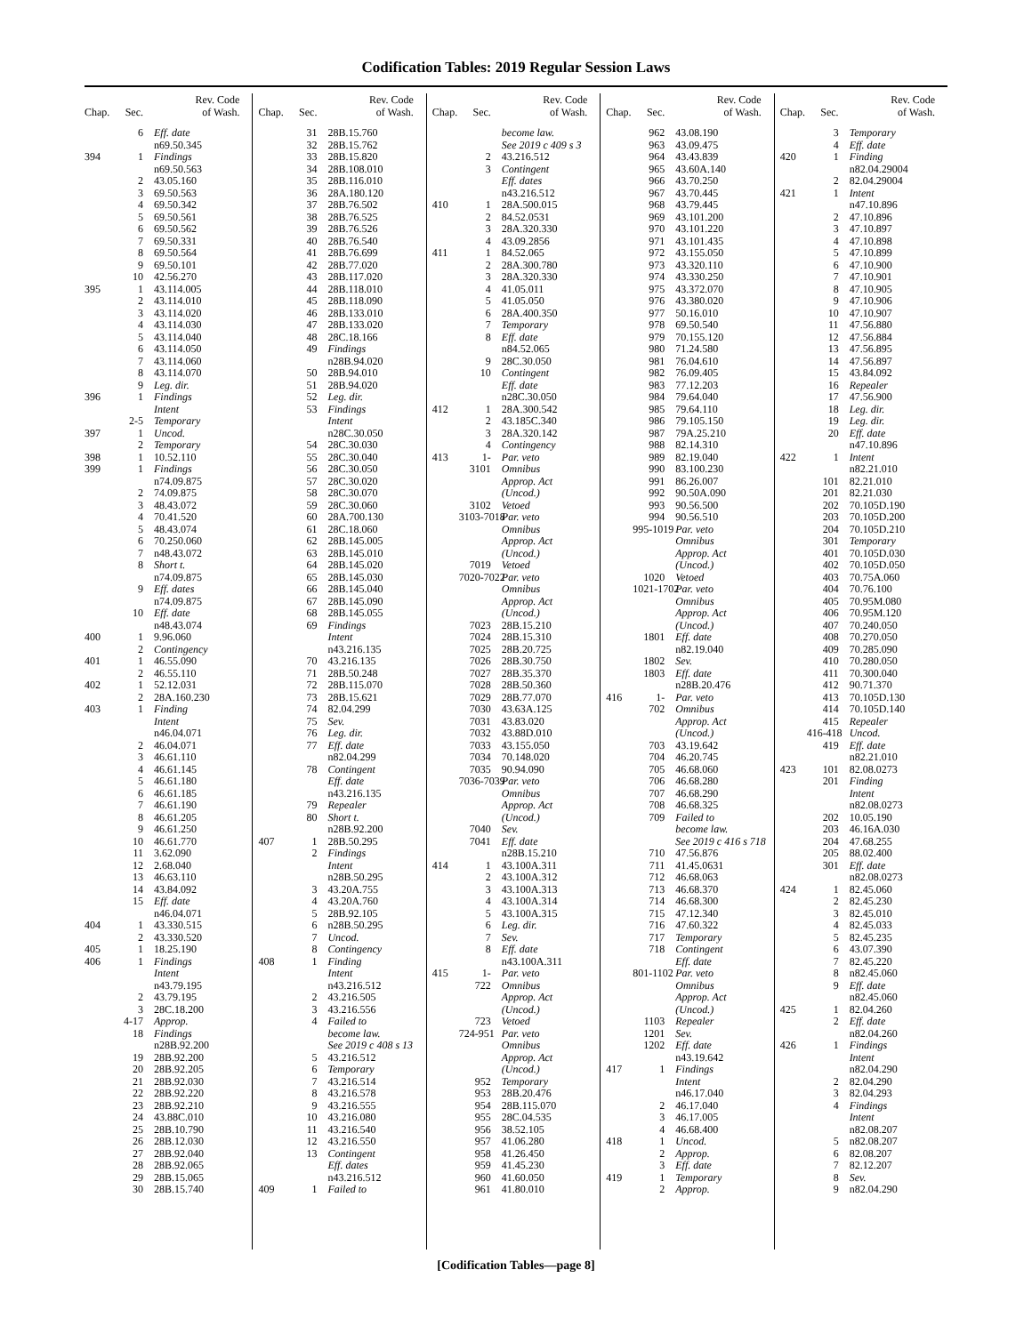Codification Tables: 2019 Regular Session Laws
| Chap. | Sec. | Rev. Code of Wash. |
| --- | --- | --- |
| | 6 | Eff. date |
| | | n69.50.345 |
| 394 | 1 | Findings |
| | | n69.50.563 |
| | 2 | 43.05.160 |
| | 3 | 69.50.563 |
| | 4 | 69.50.342 |
| | 5 | 69.50.561 |
| | 6 | 69.50.562 |
| | 7 | 69.50.331 |
| | 8 | 69.50.564 |
| | 9 | 69.50.101 |
| | 10 | 42.56.270 |
| 395 | 1 | 43.114.005 |
| | 2 | 43.114.010 |
| | 3 | 43.114.020 |
| | 4 | 43.114.030 |
| | 5 | 43.114.040 |
| | 6 | 43.114.050 |
| | 7 | 43.114.060 |
| | 8 | 43.114.070 |
| | 9 | Leg. dir. |
| 396 | 1 | Findings |
| | | Intent |
| | 2-5 | Temporary |
| 397 | 1 | Uncod. |
| | 2 | Temporary |
| 398 | 1 | 10.52.110 |
| 399 | 1 | Findings |
| | | n74.09.875 |
| | 2 | 74.09.875 |
| | 3 | 48.43.072 |
| | 4 | 70.41.520 |
| | 5 | 48.43.074 |
| | 6 | 70.250.060 |
| | 7 | n48.43.072 |
| | 8 | Short t. |
| | | n74.09.875 |
| | 9 | Eff. dates |
| | | n74.09.875 |
| | 10 | Eff. date |
| | | n48.43.074 |
| 400 | 1 | 9.96.060 |
| | 2 | Contingency |
| 401 | 1 | 46.55.090 |
| | 2 | 46.55.110 |
| 402 | 1 | 52.12.031 |
| | 2 | 28A.160.230 |
| 403 | 1 | Finding |
| | | Intent |
| | | n46.04.071 |
| | 2 | 46.04.071 |
| | 3 | 46.61.110 |
| | 4 | 46.61.145 |
| | 5 | 46.61.180 |
| | 6 | 46.61.185 |
| | 7 | 46.61.190 |
| | 8 | 46.61.205 |
| | 9 | 46.61.250 |
| | 10 | 46.61.770 |
| | 11 | 3.62.090 |
| | 12 | 2.68.040 |
| | 13 | 46.63.110 |
| | 14 | 43.84.092 |
| | 15 | Eff. date |
| | | n46.04.071 |
| 404 | 1 | 43.330.515 |
| | 2 | 43.330.520 |
| 405 | 1 | 18.25.190 |
| 406 | 1 | Findings |
| | | Intent |
| | | n43.79.195 |
| | 2 | 43.79.195 |
| | 3 | 28C.18.200 |
| | 4-17 | Approp. |
| | 18 | Findings |
| | | n28B.92.200 |
| | 19 | 28B.92.200 |
| | 20 | 28B.92.205 |
| | 21 | 28B.92.030 |
| | 22 | 28B.92.220 |
| | 23 | 28B.92.210 |
| | 24 | 43.88C.010 |
| | 25 | 28B.10.790 |
| | 26 | 28B.12.030 |
| | 27 | 28B.92.040 |
| | 28 | 28B.92.065 |
| | 29 | 28B.15.065 |
| | 30 | 28B.15.740 |
| Chap. | Sec. | Rev. Code of Wash. |
| --- | --- | --- |
| | 31 | 28B.15.760 |
| | 32 | 28B.15.762 |
| | 33 | 28B.15.820 |
| | 34 | 28B.108.010 |
| | 35 | 28B.116.010 |
| | 36 | 28A.180.120 |
| | 37 | 28B.76.502 |
| | 38 | 28B.76.525 |
| | 39 | 28B.76.526 |
| | 40 | 28B.76.540 |
| | 41 | 28B.76.699 |
| | 42 | 28B.77.020 |
| | 43 | 28B.117.020 |
| | 44 | 28B.118.010 |
| | 45 | 28B.118.090 |
| | 46 | 28B.133.010 |
| | 47 | 28B.133.020 |
| | 48 | 28C.18.166 |
| | 49 | Findings |
| | | n28B.94.020 |
| | 50 | 28B.94.010 |
| | 51 | 28B.94.020 |
| | 52 | Leg. dir. |
| | 53 | Findings |
| | | Intent |
| | | n28C.30.050 |
| | 54 | 28C.30.030 |
| | 55 | 28C.30.040 |
| | 56 | 28C.30.050 |
| | 57 | 28C.30.020 |
| | 58 | 28C.30.070 |
| | 59 | 28C.30.060 |
| | 60 | 28A.700.130 |
| | 61 | 28C.18.060 |
| | 62 | 28B.145.005 |
| | 63 | 28B.145.010 |
| | 64 | 28B.145.020 |
| | 65 | 28B.145.030 |
| | 66 | 28B.145.040 |
| | 67 | 28B.145.090 |
| | 68 | 28B.145.055 |
| | 69 | Findings |
| | | Intent |
| | | n43.216.135 |
| | 70 | 43.216.135 |
| | 71 | 28B.50.248 |
| | 72 | 28B.115.070 |
| | 73 | 28B.15.621 |
| | 74 | 82.04.299 |
| | 75 | Sev. |
| | 76 | Leg. dir. |
| | 77 | Eff. date |
| | | n82.04.299 |
| | 78 | Contingent |
| | | Eff. date |
| | | n43.216.135 |
| | 79 | Repealer |
| | 80 | Short t. |
| | | n28B.92.200 |
| 407 | 1 | 28B.50.295 |
| | 2 | Findings |
| | | Intent |
| | | n28B.50.295 |
| | 3 | 43.20A.755 |
| | 4 | 43.20A.760 |
| | 5 | 28B.92.105 |
| | 6 | n28B.50.295 |
| | 7 | Uncod. |
| | 8 | Contingency |
| 408 | 1 | Finding |
| | | Intent |
| | | n43.216.512 |
| | 2 | 43.216.505 |
| | 3 | 43.216.556 |
| | 4 | Failed to |
| | | become law. |
| | | See 2019 c 408 s 13 |
| | 5 | 43.216.512 |
| | 6 | Temporary |
| | 7 | 43.216.514 |
| | 8 | 43.216.578 |
| | 9 | 43.216.555 |
| | 10 | 43.216.080 |
| | 11 | 43.216.540 |
| | 12 | 43.216.550 |
| | 13 | Contingent |
| | | Eff. dates |
| | | n43.216.512 |
| 409 | 1 | Failed to |
| Chap. | Sec. | Rev. Code of Wash. |
| --- | --- | --- |
| | | become law. |
| | | See 2019 c 409 s 3 |
| | 2 | 43.216.512 |
| | 3 | Contingent |
| | | Eff. dates |
| | | n43.216.512 |
| 410 | 1 | 28A.500.015 |
| | 2 | 84.52.0531 |
| | 3 | 28A.320.330 |
| | 4 | 43.09.2856 |
| 411 | 1 | 84.52.065 |
| | 2 | 28A.300.780 |
| | 3 | 28A.320.330 |
| | 4 | 41.05.011 |
| | 5 | 41.05.050 |
| | 6 | 28A.400.350 |
| | 7 | Temporary |
| | 8 | Eff. date |
| | | n84.52.065 |
| | 9 | 28C.30.050 |
| | 10 | Contingent |
| | | Eff. date |
| | | n28C.30.050 |
| 412 | 1 | 28A.300.542 |
| | 2 | 43.185C.340 |
| | 3 | 28A.320.142 |
| | 4 | Contingency |
| 413 | 1- | Par. veto |
| | 3101 | Omnibus |
| | | Approp. Act |
| | | (Uncod.) |
| | 3102 | Vetoed |
| | 3103-7018 | Par. veto |
| | | Omnibus |
| | | Approp. Act |
| | | (Uncod.) |
| | 7019 | Vetoed |
| | 7020-7022 | Par. veto |
| | | Omnibus |
| | | Approp. Act |
| | | (Uncod.) |
| | 7023 | 28B.15.210 |
| | 7024 | 28B.15.310 |
| | 7025 | 28B.20.725 |
| | 7026 | 28B.30.750 |
| | 7027 | 28B.35.370 |
| | 7028 | 28B.50.360 |
| | 7029 | 28B.77.070 |
| | 7030 | 43.63A.125 |
| | 7031 | 43.83.020 |
| | 7032 | 43.88D.010 |
| | 7033 | 43.155.050 |
| | 7034 | 70.148.020 |
| | 7035 | 90.94.090 |
| | 7036-7039 | Par. veto |
| | | Omnibus |
| | | Approp. Act |
| | | (Uncod.) |
| | 7040 | Sev. |
| | 7041 | Eff. date |
| | | n28B.15.210 |
| 414 | 1 | 43.100A.311 |
| | 2 | 43.100A.312 |
| | 3 | 43.100A.313 |
| | 4 | 43.100A.314 |
| | 5 | 43.100A.315 |
| | 6 | Leg. dir. |
| | 7 | Sev. |
| | 8 | Eff. date |
| | | n43.100A.311 |
| 415 | 1- | Par. veto |
| | 722 | Omnibus |
| | | Approp. Act |
| | | (Uncod.) |
| | 723 | Vetoed |
| | 724-951 | Par. veto |
| | | Omnibus |
| | | Approp. Act |
| | | (Uncod.) |
| | 952 | Temporary |
| | 953 | 28B.20.476 |
| | 954 | 28B.115.070 |
| | 955 | 28C.04.535 |
| | 956 | 38.52.105 |
| | 957 | 41.06.280 |
| | 958 | 41.26.450 |
| | 959 | 41.45.230 |
| | 960 | 41.60.050 |
| | 961 | 41.80.010 |
| Chap. | Sec. | Rev. Code of Wash. |
| --- | --- | --- |
| | 962 | 43.08.190 |
| | 963 | 43.09.475 |
| | 964 | 43.43.839 |
| | 965 | 43.60A.140 |
| | 966 | 43.70.250 |
| | 967 | 43.70.445 |
| | 968 | 43.79.445 |
| | 969 | 43.101.200 |
| | 970 | 43.101.220 |
| | 971 | 43.101.435 |
| | 972 | 43.155.050 |
| | 973 | 43.320.110 |
| | 974 | 43.330.250 |
| | 975 | 43.372.070 |
| | 976 | 43.380.020 |
| | 977 | 50.16.010 |
| | 978 | 69.50.540 |
| | 979 | 70.155.120 |
| | 980 | 71.24.580 |
| | 981 | 76.04.610 |
| | 982 | 76.09.405 |
| | 983 | 77.12.203 |
| | 984 | 79.64.040 |
| | 985 | 79.64.110 |
| | 986 | 79.105.150 |
| | 987 | 79A.25.210 |
| | 988 | 82.14.310 |
| | 989 | 82.19.040 |
| | 990 | 83.100.230 |
| | 991 | 86.26.007 |
| | 992 | 90.50A.090 |
| | 993 | 90.56.500 |
| | 994 | 90.56.510 |
| | 995-1019 | Par. veto |
| | | Omnibus |
| | | Approp. Act |
| | | (Uncod.) |
| | 1020 | Vetoed |
| | 1021-1702 | Par. veto |
| | | Omnibus |
| | | Approp. Act |
| | | (Uncod.) |
| | 1801 | Eff. date |
| | | n82.19.040 |
| | 1802 | Sev. |
| | 1803 | Eff. date |
| | | n28B.20.476 |
| 416 | 1- | Par. veto |
| | 702 | Omnibus |
| | | Approp. Act |
| | | (Uncod.) |
| | 703 | 43.19.642 |
| | 704 | 46.20.745 |
| | 705 | 46.68.060 |
| | 706 | 46.68.280 |
| | 707 | 46.68.290 |
| | 708 | 46.68.325 |
| | 709 | Failed to |
| | | become law. |
| | | See 2019 c 416 s 718 |
| | 710 | 47.56.876 |
| | 711 | 41.45.0631 |
| | 712 | 46.68.063 |
| | 713 | 46.68.370 |
| | 714 | 46.68.300 |
| | 715 | 47.12.340 |
| | 716 | 47.60.322 |
| | 717 | Temporary |
| | 718 | Contingent |
| | | Eff. date |
| | 801-1102 | Par. veto |
| | | Omnibus |
| | | Approp. Act |
| | | (Uncod.) |
| | 1103 | Repealer |
| | 1201 | Sev. |
| | 1202 | Eff. date |
| | | n43.19.642 |
| 417 | 1 | Findings |
| | | Intent |
| | | n46.17.040 |
| | 2 | 46.17.040 |
| | 3 | 46.17.005 |
| | 4 | 46.68.400 |
| 418 | 1 | Uncod. |
| | 2 | Approp. |
| | 3 | Eff. date |
| 419 | 1 | Temporary |
| | 2 | Approp. |
| Chap. | Sec. | Rev. Code of Wash. |
| --- | --- | --- |
| | 3 | Temporary |
| | 4 | Eff. date |
| 420 | 1 | Finding |
| | | n82.04.29004 |
| | 2 | 82.04.29004 |
| 421 | 1 | Intent |
| | | n47.10.896 |
| | 2 | 47.10.896 |
| | 3 | 47.10.897 |
| | 4 | 47.10.898 |
| | 5 | 47.10.899 |
| | 6 | 47.10.900 |
| | 7 | 47.10.901 |
| | 8 | 47.10.905 |
| | 9 | 47.10.906 |
| | 10 | 47.10.907 |
| | 11 | 47.56.880 |
| | 12 | 47.56.884 |
| | 13 | 47.56.895 |
| | 14 | 47.56.897 |
| | 15 | 43.84.092 |
| | 16 | Repealer |
| | 17 | 47.56.900 |
| | 18 | Leg. dir. |
| | 19 | Leg. dir. |
| | 20 | Eff. date |
| | | n47.10.896 |
| 422 | 1 | Intent |
| | | n82.21.010 |
| | 101 | 82.21.010 |
| | 201 | 82.21.030 |
| | 202 | 70.105D.190 |
| | 203 | 70.105D.200 |
| | 204 | 70.105D.210 |
| | 301 | Temporary |
| | 401 | 70.105D.030 |
| | 402 | 70.105D.050 |
| | 403 | 70.75A.060 |
| | 404 | 70.76.100 |
| | 405 | 70.95M.080 |
| | 406 | 70.95M.120 |
| | 407 | 70.240.050 |
| | 408 | 70.270.050 |
| | 409 | 70.285.090 |
| | 410 | 70.280.050 |
| | 411 | 70.300.040 |
| | 412 | 90.71.370 |
| | 413 | 70.105D.130 |
| | 414 | 70.105D.140 |
| | 415 | Repealer |
| | 416-418 | Uncod. |
| | 419 | Eff. date |
| | | n82.21.010 |
| 423 | 101 | 82.08.0273 |
| | 201 | Finding |
| | | Intent |
| | | n82.08.0273 |
| | 202 | 10.05.190 |
| | 203 | 46.16A.030 |
| | 204 | 47.68.255 |
| | 205 | 88.02.400 |
| | 301 | Eff. date |
| | | n82.08.0273 |
| 424 | 1 | 82.45.060 |
| | 2 | 82.45.230 |
| | 3 | 82.45.010 |
| | 4 | 82.45.033 |
| | 5 | 82.45.235 |
| | 6 | 43.07.390 |
| | 7 | 82.45.220 |
| | 8 | n82.45.060 |
| | 9 | Eff. date |
| | | n82.45.060 |
| 425 | 1 | 82.04.260 |
| | 2 | Eff. date |
| | | n82.04.260 |
| 426 | 1 | Findings |
| | | Intent |
| | | n82.04.290 |
| | 2 | 82.04.290 |
| | 3 | 82.04.293 |
| | 4 | Findings |
| | | Intent |
| | | n82.08.207 |
| | 5 | n82.08.207 |
| | 6 | 82.08.207 |
| | 7 | 82.12.207 |
| | 8 | Sev. |
| | 9 | n82.04.290 |
[Codification Tables—page 8]